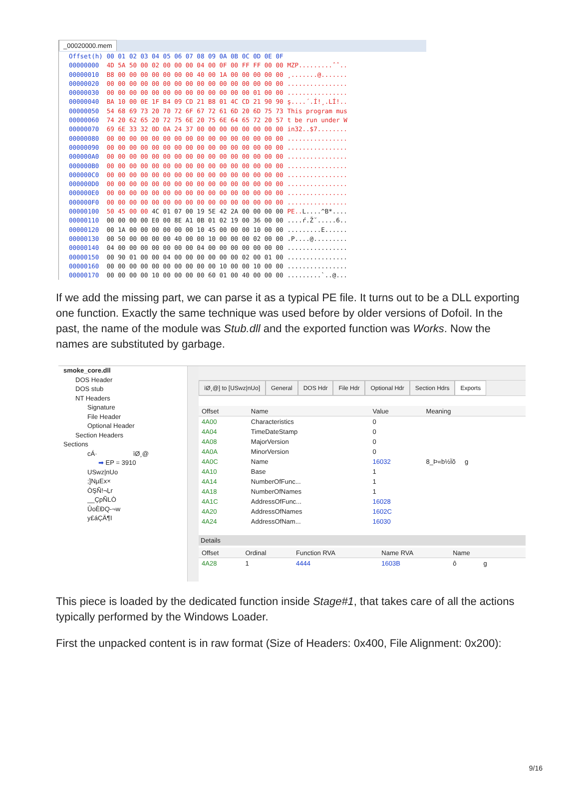_00020000.mem
| Offset(h) | 00 01 02 03 04 05 06 07 08 09 0A 0B 0C 0D 0E 0F | |
| --- | --- | --- |
| 00000000 | 4D 5A 50 00 02 00 00 00 04 00 0F 00 FF FF 00 00 | MZP.........ˆˆ.. |
| 00000010 | B8 00 00 00 00 00 00 00 40 00 1A 00 00 00 00 00 | ¸.......@....... |
| 00000020 | 00 00 00 00 00 00 00 00 00 00 00 00 00 00 00 00 | ................ |
| 00000030 | 00 00 00 00 00 00 00 00 00 00 00 00 00 01 00 00 | ................ |
| 00000040 | BA 10 00 0E 1F B4 09 CD 21 B8 01 4C CD 21 90 90 | ş....´.Í!¸.LÍ!.. |
| 00000050 | 54 68 69 73 20 70 72 6F 67 72 61 6D 20 6D 75 73 | This program mus |
| 00000060 | 74 20 62 65 20 72 75 6E 20 75 6E 64 65 72 20 57 | t be run under W |
| 00000070 | 69 6E 33 32 0D 0A 24 37 00 00 00 00 00 00 00 00 | in32..$7........ |
| 00000080 | 00 00 00 00 00 00 00 00 00 00 00 00 00 00 00 00 | ................ |
| 00000090 | 00 00 00 00 00 00 00 00 00 00 00 00 00 00 00 00 | ................ |
| 000000A0 | 00 00 00 00 00 00 00 00 00 00 00 00 00 00 00 00 | ................ |
| 000000B0 | 00 00 00 00 00 00 00 00 00 00 00 00 00 00 00 00 | ................ |
| 000000C0 | 00 00 00 00 00 00 00 00 00 00 00 00 00 00 00 00 | ................ |
| 000000D0 | 00 00 00 00 00 00 00 00 00 00 00 00 00 00 00 00 | ................ |
| 000000E0 | 00 00 00 00 00 00 00 00 00 00 00 00 00 00 00 00 | ................ |
| 000000F0 | 00 00 00 00 00 00 00 00 00 00 00 00 00 00 00 00 | ................ |
| 00000100 | 50 45 00 00 4C 01 07 00 19 5E 42 2A 00 00 00 00 | PE.. L....^B*.... |
| 00000110 | 00 00 00 00 E0 00 8E A1 0B 01 02 19 00 36 00 00 | ....ŕ.Ž˘.....6.. |
| 00000120 | 00 1A 00 00 00 00 00 00 10 45 00 00 00 10 00 00 | .........E...... |
| 00000130 | 00 50 00 00 00 00 40 00 00 10 00 00 00 02 00 00 | .P....@......... |
| 00000140 | 04 00 00 00 00 00 00 00 04 00 00 00 00 00 00 00 | ................ |
| 00000150 | 00 90 01 00 00 04 00 00 00 00 00 00 02 00 01 00 | ................ |
| 00000160 | 00 00 00 00 00 00 00 00 00 00 10 00 00 10 00 00 | ................ |
| 00000170 | 00 00 00 00 10 00 00 00 00 60 01 00 40 00 00 00 | .........`..@... |
If we add the missing part, we can parse it as a typical PE file. It turns out to be a DLL exporting one function. Exactly the same technique was used before by older versions of Dofoil. In the past, the name of the module was Stub.dll and the exported function was Works. Now the names are substituted by garbage.
smoke_core.dll
DOS Header
DOS stub
NT Headers
Signature
File Header
Optional Header
Section Headers
Sections
cÁ· ïØ¸@
➡ EP = 3910
USwz|nUo
;]NµEx×
ÒŞÑ!¬Ḷr
__ÇpÑLÒ
ÛoÈÐQ-¬w
y£áÇÄ¶I
ïØ¸@] to [USwz|nUo] General DOS Hdr File Hdr Optional Hdr Section Hdrs Exports
| Offset | Name | Value | Meaning |
| --- | --- | --- | --- |
| 4A00 | Characteristics | 0 | |
| 4A04 | TimeDateStamp | 0 | |
| 4A08 | MajorVersion | 0 | |
| 4A0A | MinorVersion | 0 | |
| 4A0C | Name | 16032 | 8_Þ«b½Ïõ g |
| 4A10 | Base | 1 | |
| 4A14 | NumberOfFunc... | 1 | |
| 4A18 | NumberOfNames | 1 | |
| 4A1C | AddressOfFunc... | 16028 | |
| 4A20 | AddressOfNames | 1602C | |
| 4A24 | AddressOfNam... | 16030 | |
Details
| Offset | Ordinal | Function RVA | Name RVA | Name |
| --- | --- | --- | --- | --- |
| 4A28 | 1 | 4444 | 1603B | ô g |
This piece is loaded by the dedicated function inside Stage#1, that takes care of all the actions typically performed by the Windows Loader.
First the unpacked content is in raw format (Size of Headers: 0x400, File Alignment: 0x200):
9/16